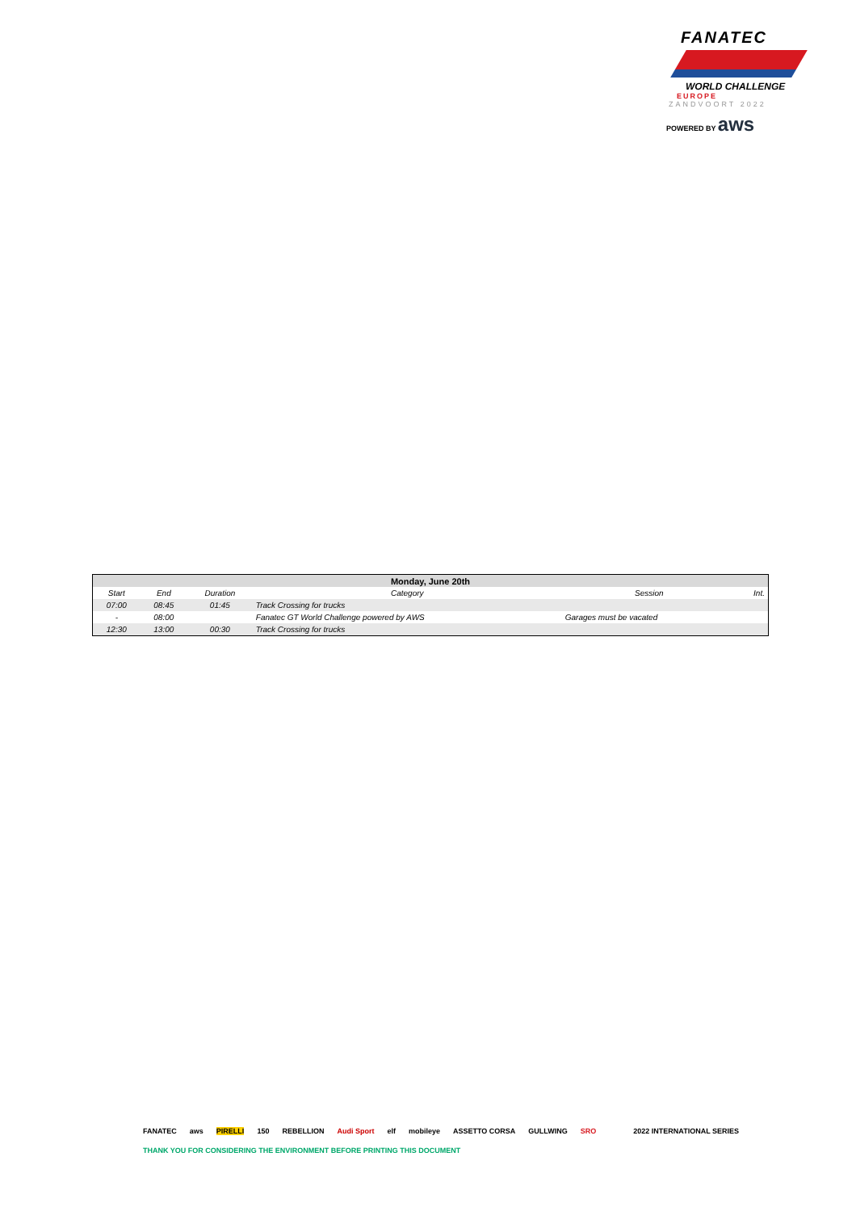FANATEC
WORLD CHALLENGE
EUROPE
ZANDVOORT 2022
POWERED BY aws
| Monday, June 20th | | | | | |
| --- | --- | --- | --- | --- | --- |
| Start | End | Duration | Category | Session | Int. |
| 07:00 | 08:45 | 01:45 | Track Crossing for trucks | | |
| - | 08:00 | | Fanatec GT World Challenge powered by AWS | Garages must be vacated | |
| 12:30 | 13:00 | 00:30 | Track Crossing for trucks | | |
FANATEC aws PIRELLI 150 REBELLION Audi Sport elf mobileye ASSETTO CORSA GULLWING SRO 2022 INTERNATIONAL SERIES
THANK YOU FOR CONSIDERING THE ENVIRONMENT BEFORE PRINTING THIS DOCUMENT